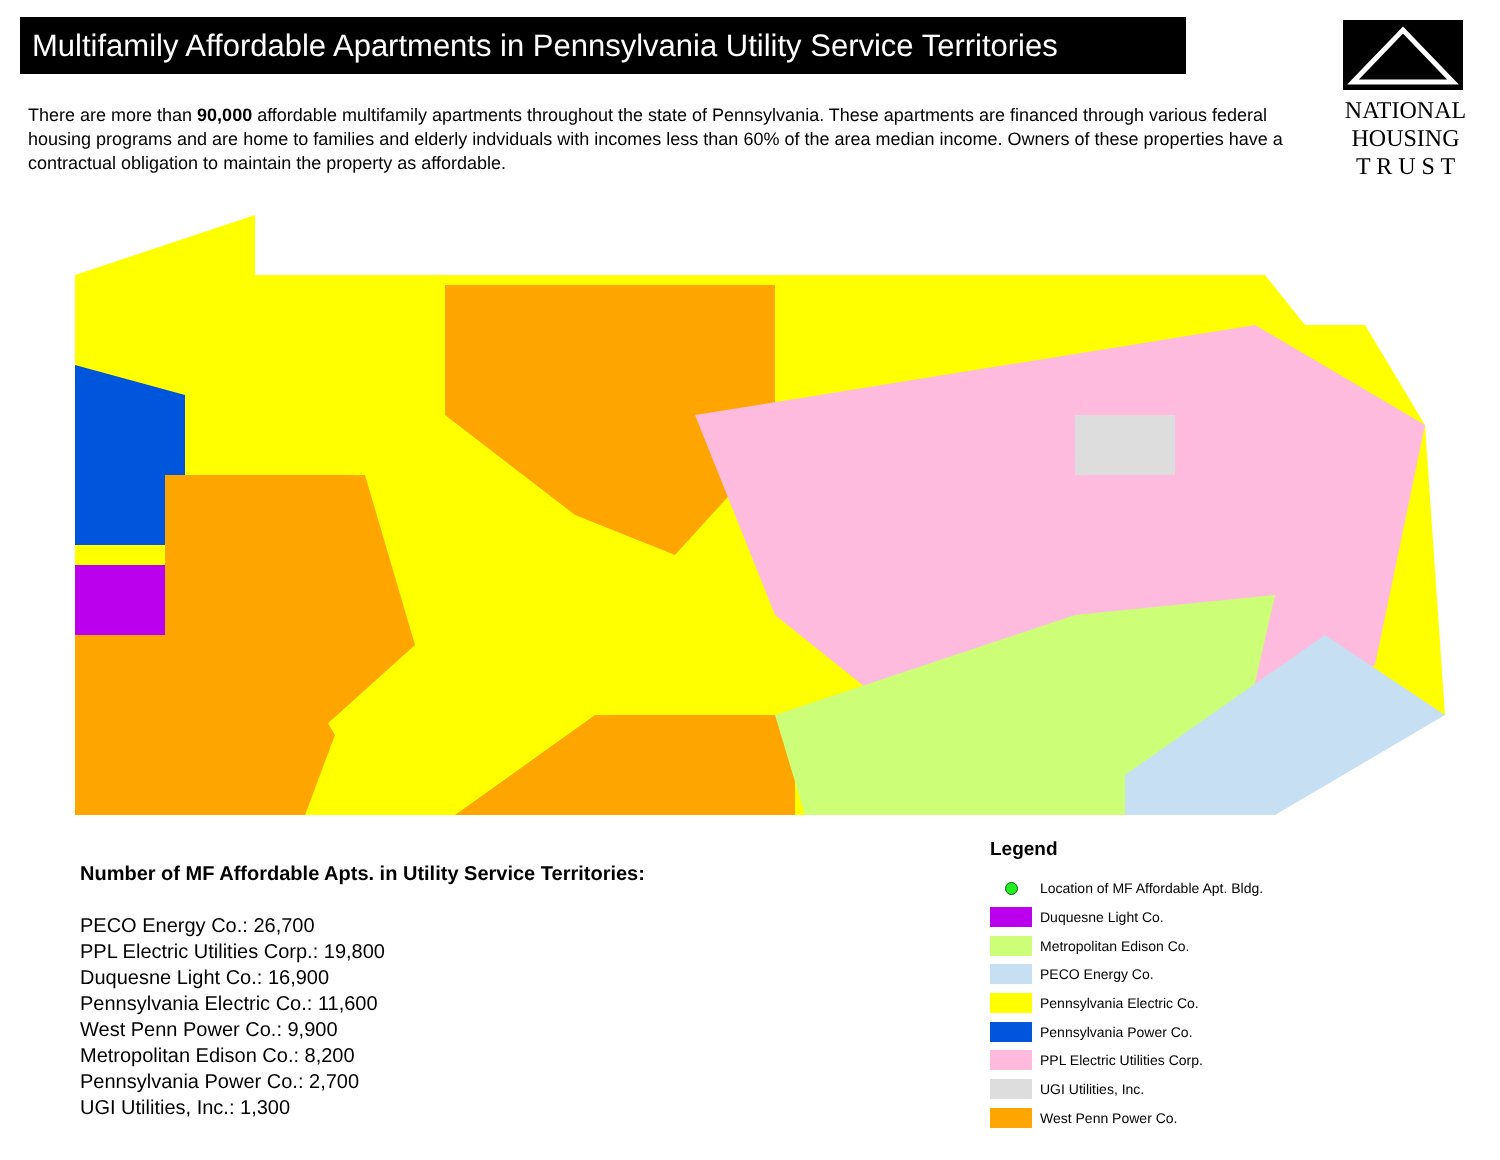Multifamily Affordable Apartments in Pennsylvania Utility Service Territories
NATIONAL
HOUSING
T R U S T
There are more than 90,000 affordable multifamily apartments throughout the state of Pennsylvania. These apartments are financed through various federal housing programs and are home to families and elderly indviduals with incomes less than 60% of the area median income. Owners of these properties have a contractual obligation to maintain the property as affordable.
Number of MF Affordable Apts. in Utility Service Territories:
PECO Energy Co.: 26,700
PPL Electric Utilities Corp.: 19,800
Duquesne Light Co.: 16,900
Pennsylvania Electric Co.: 11,600
West Penn Power Co.: 9,900
Metropolitan Edison Co.: 8,200
Pennsylvania Power Co.: 2,700
UGI Utilities, Inc.: 1,300
Legend
Location of MF Affordable Apt. Bldg.
Duquesne Light Co.
Metropolitan Edison Co.
PECO Energy Co.
Pennsylvania Electric Co.
Pennsylvania Power Co.
PPL Electric Utilities Corp.
UGI Utilities, Inc.
West Penn Power Co.